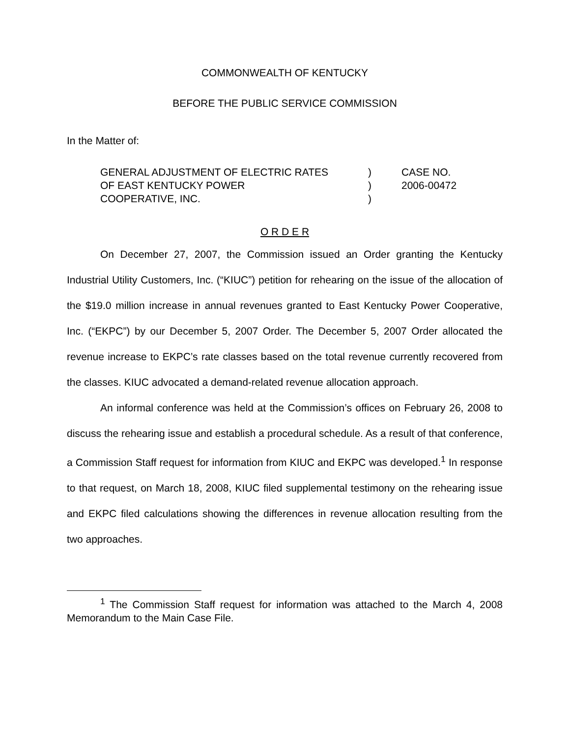COMMONWEALTH OF KENTUCKY
BEFORE THE PUBLIC SERVICE COMMISSION
In the Matter of:
| GENERAL ADJUSTMENT OF ELECTRIC RATES | ) | CASE NO. |
| OF EAST KENTUCKY POWER | ) | 2006-00472 |
| COOPERATIVE, INC. | ) | |
O R D E R
On December 27, 2007, the Commission issued an Order granting the Kentucky Industrial Utility Customers, Inc. (“KIUC”) petition for rehearing on the issue of the allocation of the $19.0 million increase in annual revenues granted to East Kentucky Power Cooperative, Inc. (“EKPC”) by our December 5, 2007 Order. The December 5, 2007 Order allocated the revenue increase to EKPC’s rate classes based on the total revenue currently recovered from the classes. KIUC advocated a demand-related revenue allocation approach.
An informal conference was held at the Commission’s offices on February 26, 2008 to discuss the rehearing issue and establish a procedural schedule. As a result of that conference, a Commission Staff request for information from KIUC and EKPC was developed.<sup>1</sup> In response to that request, on March 18, 2008, KIUC filed supplemental testimony on the rehearing issue and EKPC filed calculations showing the differences in revenue allocation resulting from the two approaches.
<sup>1</sup> The Commission Staff request for information was attached to the March 4, 2008 Memorandum to the Main Case File.